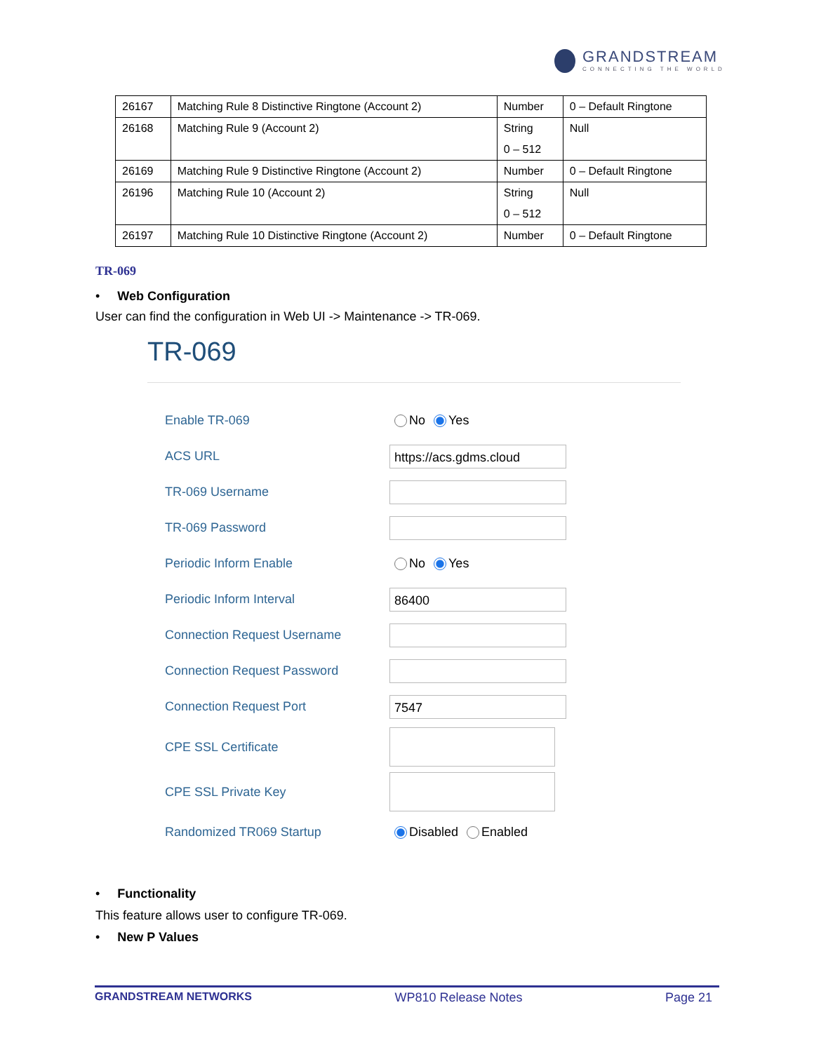GRANDSTREAM
CONNECTING THE WORLD
| 26167 | Matching Rule 8 Distinctive Ringtone (Account 2) | Number | 0 – Default Ringtone |
| 26168 | Matching Rule 9 (Account 2) | String 0 – 512 | Null |
| 26169 | Matching Rule 9 Distinctive Ringtone (Account 2) | Number | 0 – Default Ringtone |
| 26196 | Matching Rule 10 (Account 2) | String 0 – 512 | Null |
| 26197 | Matching Rule 10 Distinctive Ringtone (Account 2) | Number | 0 – Default Ringtone |
TR-069
• Web Configuration
User can find the configuration in Web UI -> Maintenance -> TR-069.
TR-069
Enable TR-069 No Yes
ACS URL
https://acs.gdms.cloud
TR-069 Username
TR-069 Password
Periodic Inform Enable No Yes
Periodic Inform Interval
86400
Connection Request Username
Connection Request Password
Connection Request Port
7547
CPE SSL Certificate
CPE SSL Private Key
Randomized TR069 Startup Disabled Enabled
• Functionality
This feature allows user to configure TR-069.
• New P Values
GRANDSTREAM NETWORKS WP810 Release Notes Page 21